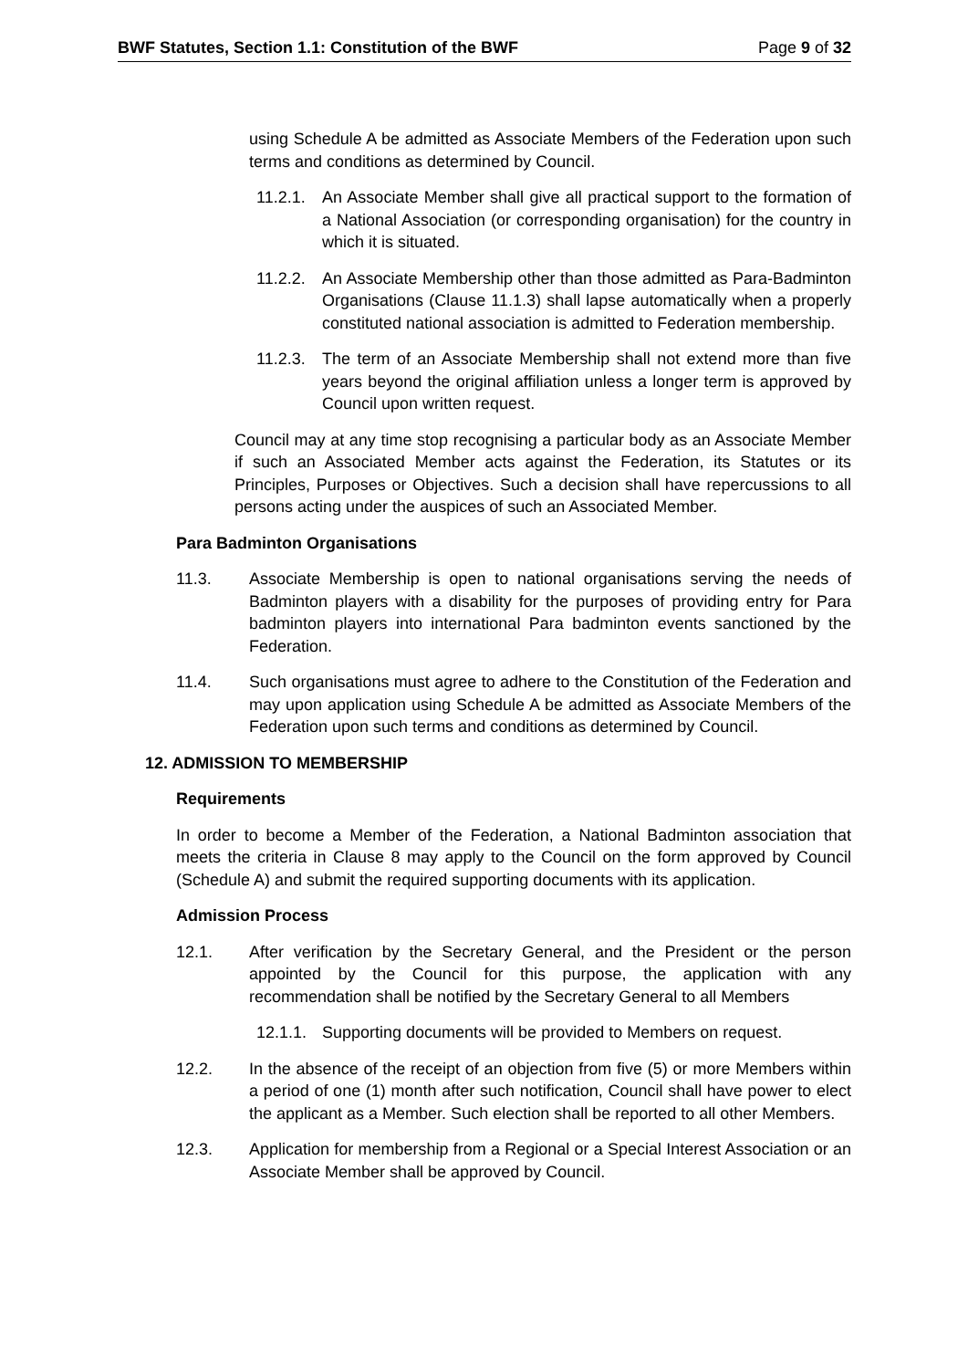BWF Statutes, Section 1.1: Constitution of the BWF Page 9 of 32
using Schedule A be admitted as Associate Members of the Federation upon such terms and conditions as determined by Council.
11.2.1. An Associate Member shall give all practical support to the formation of a National Association (or corresponding organisation) for the country in which it is situated.
11.2.2. An Associate Membership other than those admitted as Para-Badminton Organisations (Clause 11.1.3) shall lapse automatically when a properly constituted national association is admitted to Federation membership.
11.2.3. The term of an Associate Membership shall not extend more than five years beyond the original affiliation unless a longer term is approved by Council upon written request.
Council may at any time stop recognising a particular body as an Associate Member if such an Associated Member acts against the Federation, its Statutes or its Principles, Purposes or Objectives. Such a decision shall have repercussions to all persons acting under the auspices of such an Associated Member.
Para Badminton Organisations
11.3. Associate Membership is open to national organisations serving the needs of Badminton players with a disability for the purposes of providing entry for Para badminton players into international Para badminton events sanctioned by the Federation.
11.4. Such organisations must agree to adhere to the Constitution of the Federation and may upon application using Schedule A be admitted as Associate Members of the Federation upon such terms and conditions as determined by Council.
12. ADMISSION TO MEMBERSHIP
Requirements
In order to become a Member of the Federation, a National Badminton association that meets the criteria in Clause 8 may apply to the Council on the form approved by Council (Schedule A) and submit the required supporting documents with its application.
Admission Process
12.1. After verification by the Secretary General, and the President or the person appointed by the Council for this purpose, the application with any recommendation shall be notified by the Secretary General to all Members
12.1.1. Supporting documents will be provided to Members on request.
12.2. In the absence of the receipt of an objection from five (5) or more Members within a period of one (1) month after such notification, Council shall have power to elect the applicant as a Member. Such election shall be reported to all other Members.
12.3. Application for membership from a Regional or a Special Interest Association or an Associate Member shall be approved by Council.